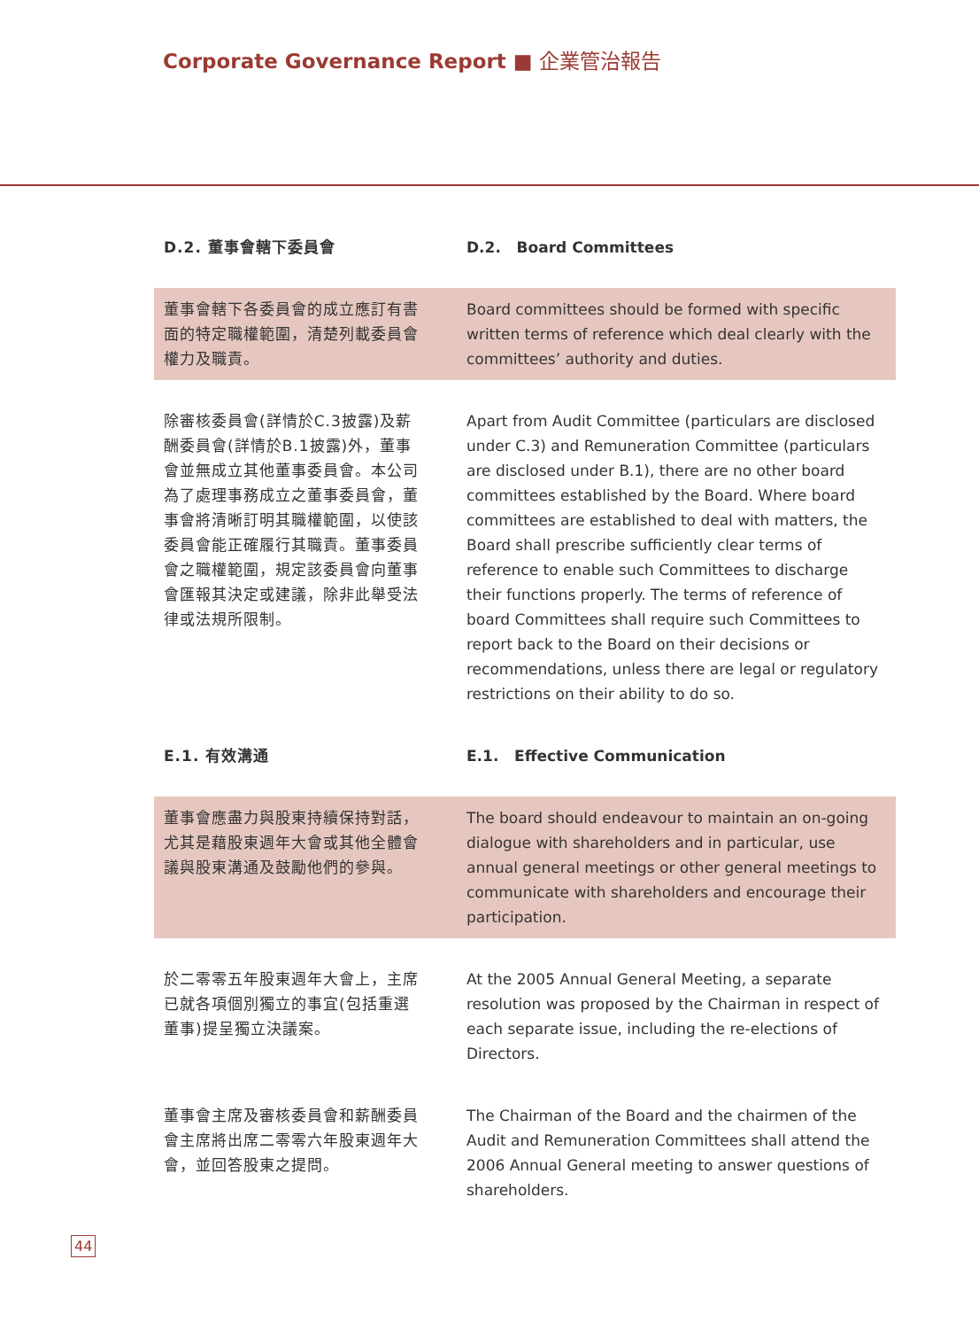Corporate Governance Report ■ 企業管治報告
D.2. 董事會轄下委員會 D.2. Board Committees
董事會轄下各委員會的成立應訂有書面的特定職權範圍，清楚列載委員會權力及職責。
Board committees should be formed with specific written terms of reference which deal clearly with the committees’ authority and duties.
除審核委員會(詳情於C.3披露)及薪酬委員會(詳情於B.1披露)外，董事會並無成立其他董事委員會。本公司為了處理事務成立之董事委員會，董事會將清晰訂明其職權範圍，以使該委員會能正確履行其職責。董事委員會之職權範圍，規定該委員會向董事會匯報其決定或建議，除非此舉受法律或法規所限制。
Apart from Audit Committee (particulars are disclosed under C.3) and Remuneration Committee (particulars are disclosed under B.1), there are no other board committees established by the Board. Where board committees are established to deal with matters, the Board shall prescribe sufficiently clear terms of reference to enable such Committees to discharge their functions properly. The terms of reference of board Committees shall require such Committees to report back to the Board on their decisions or recommendations, unless there are legal or regulatory restrictions on their ability to do so.
E.1. 有效溝通 E.1. Effective Communication
董事會應盡力與股東持續保持對話，尤其是藉股東週年大會或其他全體會議與股東溝通及鼓勵他們的參與。
The board should endeavour to maintain an on-going dialogue with shareholders and in particular, use annual general meetings or other general meetings to communicate with shareholders and encourage their participation.
於二零零五年股東週年大會上，主席已就各項個別獨立的事宜(包括重選董事)提呈獨立決議案。
At the 2005 Annual General Meeting, a separate resolution was proposed by the Chairman in respect of each separate issue, including the re-elections of Directors.
董事會主席及審核委員會和薪酬委員會主席將出席二零零六年股東週年大會，並回答股東之提問。
The Chairman of the Board and the chairmen of the Audit and Remuneration Committees shall attend the 2006 Annual General meeting to answer questions of shareholders.
44